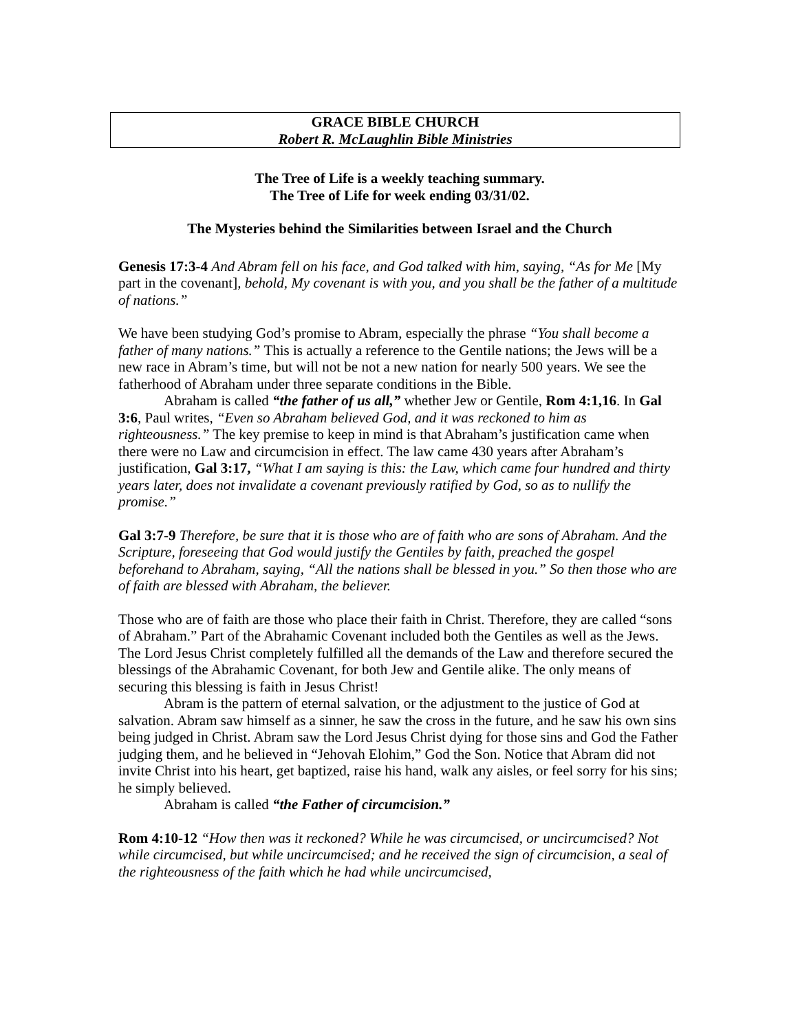GRACE BIBLE CHURCH
Robert R. McLaughlin Bible Ministries
The Tree of Life is a weekly teaching summary.
The Tree of Life for week ending 03/31/02.
The Mysteries behind the Similarities between Israel and the Church
Genesis 17:3-4 And Abram fell on his face, and God talked with him, saying, “As for Me [My part in the covenant], behold, My covenant is with you, and you shall be the father of a multitude of nations.”
We have been studying God’s promise to Abram, especially the phrase “You shall become a father of many nations.” This is actually a reference to the Gentile nations; the Jews will be a new race in Abram’s time, but will not be not a new nation for nearly 500 years. We see the fatherhood of Abraham under three separate conditions in the Bible.
Abraham is called “the father of us all,” whether Jew or Gentile, Rom 4:1,16. In Gal 3:6, Paul writes, “Even so Abraham believed God, and it was reckoned to him as righteousness.” The key premise to keep in mind is that Abraham’s justification came when there were no Law and circumcision in effect. The law came 430 years after Abraham’s justification, Gal 3:17, “What I am saying is this: the Law, which came four hundred and thirty years later, does not invalidate a covenant previously ratified by God, so as to nullify the promise.”
Gal 3:7-9 Therefore, be sure that it is those who are of faith who are sons of Abraham. And the Scripture, foreseeing that God would justify the Gentiles by faith, preached the gospel beforehand to Abraham, saying, “All the nations shall be blessed in you.” So then those who are of faith are blessed with Abraham, the believer.
Those who are of faith are those who place their faith in Christ. Therefore, they are called “sons of Abraham.” Part of the Abrahamic Covenant included both the Gentiles as well as the Jews. The Lord Jesus Christ completely fulfilled all the demands of the Law and therefore secured the blessings of the Abrahamic Covenant, for both Jew and Gentile alike. The only means of securing this blessing is faith in Jesus Christ!
Abram is the pattern of eternal salvation, or the adjustment to the justice of God at salvation. Abram saw himself as a sinner, he saw the cross in the future, and he saw his own sins being judged in Christ. Abram saw the Lord Jesus Christ dying for those sins and God the Father judging them, and he believed in “Jehovah Elohim,” God the Son. Notice that Abram did not invite Christ into his heart, get baptized, raise his hand, walk any aisles, or feel sorry for his sins; he simply believed.
Abraham is called “the Father of circumcision.”
Rom 4:10-12 “How then was it reckoned? While he was circumcised, or uncircumcised? Not while circumcised, but while uncircumcised; and he received the sign of circumcision, a seal of the righteousness of the faith which he had while uncircumcised,